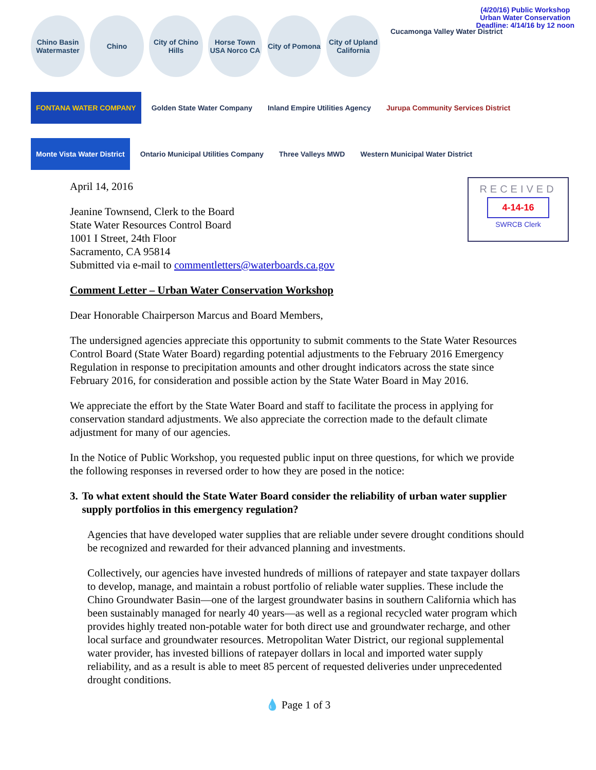(4/20/16) Public Workshop
Urban Water Conservation
Deadline: 4/14/16 by 12 noon
Chino Basin Watermaster
Chino
City of Chino Hills
Horse Town USA Norco CA
City of Pomona
City of Upland California
Cucamonga Valley Water District
FONTANA WATER COMPANY
Golden State Water Company
Inland Empire Utilities Agency
Jurupa Community Services District
Monte Vista Water District
Ontario Municipal Utilities Company
Three Valleys MWD
Western Municipal Water District
RECEIVED
4-14-16
SWRCB Clerk
April 14, 2016
Jeanine Townsend, Clerk to the Board
State Water Resources Control Board
1001 I Street, 24th Floor
Sacramento, CA 95814
Submitted via e-mail to commentletters@waterboards.ca.gov
Comment Letter – Urban Water Conservation Workshop
Dear Honorable Chairperson Marcus and Board Members,
The undersigned agencies appreciate this opportunity to submit comments to the State Water Resources Control Board (State Water Board) regarding potential adjustments to the February 2016 Emergency Regulation in response to precipitation amounts and other drought indicators across the state since February 2016, for consideration and possible action by the State Water Board in May 2016.
We appreciate the effort by the State Water Board and staff to facilitate the process in applying for conservation standard adjustments. We also appreciate the correction made to the default climate adjustment for many of our agencies.
In the Notice of Public Workshop, you requested public input on three questions, for which we provide the following responses in reversed order to how they are posed in the notice:
3. To what extent should the State Water Board consider the reliability of urban water supplier supply portfolios in this emergency regulation?
Agencies that have developed water supplies that are reliable under severe drought conditions should be recognized and rewarded for their advanced planning and investments.
Collectively, our agencies have invested hundreds of millions of ratepayer and state taxpayer dollars to develop, manage, and maintain a robust portfolio of reliable water supplies. These include the Chino Groundwater Basin—one of the largest groundwater basins in southern California which has been sustainably managed for nearly 40 years—as well as a regional recycled water program which provides highly treated non-potable water for both direct use and groundwater recharge, and other local surface and groundwater resources. Metropolitan Water District, our regional supplemental water provider, has invested billions of ratepayer dollars in local and imported water supply reliability, and as a result is able to meet 85 percent of requested deliveries under unprecedented drought conditions.
💧 Page 1 of 3